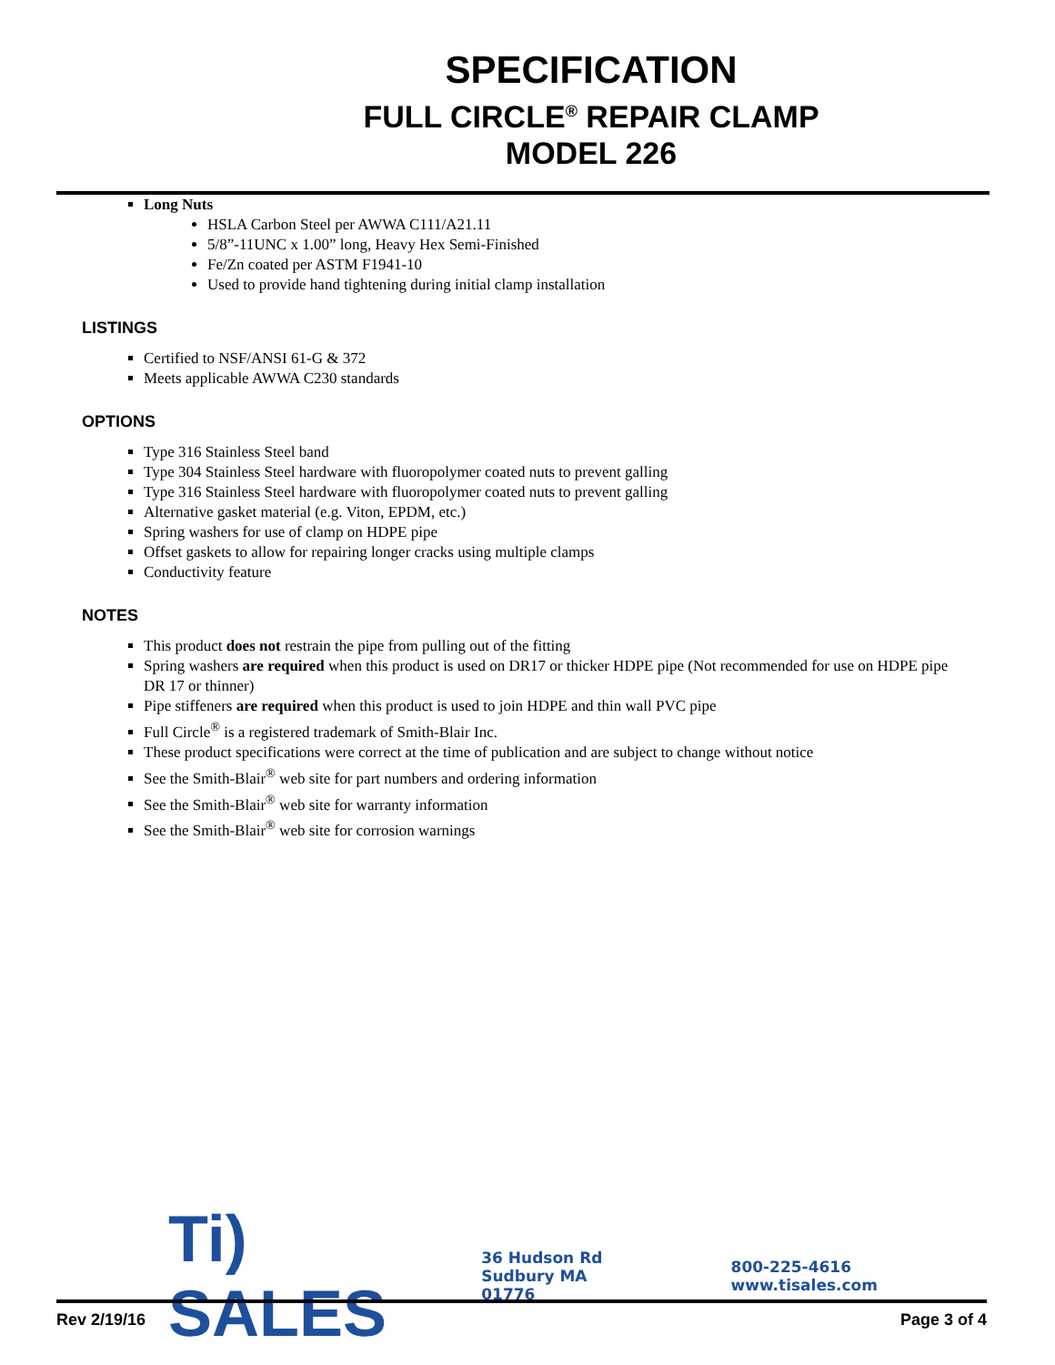SPECIFICATION
FULL CIRCLE<sup>®</sup> REPAIR CLAMP
MODEL 226
Long Nuts
HSLA Carbon Steel per AWWA C111/A21.11
5/8”-11UNC x 1.00” long, Heavy Hex Semi-Finished
Fe/Zn coated per ASTM F1941-10
Used to provide hand tightening during initial clamp installation
LISTINGS
Certified to NSF/ANSI 61-G & 372
Meets applicable AWWA C230 standards
OPTIONS
Type 316 Stainless Steel band
Type 304 Stainless Steel hardware with fluoropolymer coated nuts to prevent galling
Type 316 Stainless Steel hardware with fluoropolymer coated nuts to prevent galling
Alternative gasket material (e.g. Viton, EPDM, etc.)
Spring washers for use of clamp on HDPE pipe
Offset gaskets to allow for repairing longer cracks using multiple clamps
Conductivity feature
NOTES
This product does not restrain the pipe from pulling out of the fitting
Spring washers are required when this product is used on DR17 or thicker HDPE pipe (Not recommended for use on HDPE pipe DR 17 or thinner)
Pipe stiffeners are required when this product is used to join HDPE and thin wall PVC pipe
Full Circle<sup>®</sup> is a registered trademark of Smith-Blair Inc.
These product specifications were correct at the time of publication and are subject to change without notice
See the Smith-Blair<sup>®</sup> web site for part numbers and ordering information
See the Smith-Blair<sup>®</sup> web site for warranty information
See the Smith-Blair<sup>®</sup> web site for corrosion warnings
Ti) SALES
36 Hudson Rd
Sudbury MA 01776
800-225-4616
www.tisales.com
Rev 2/19/16 Page 3 of 4